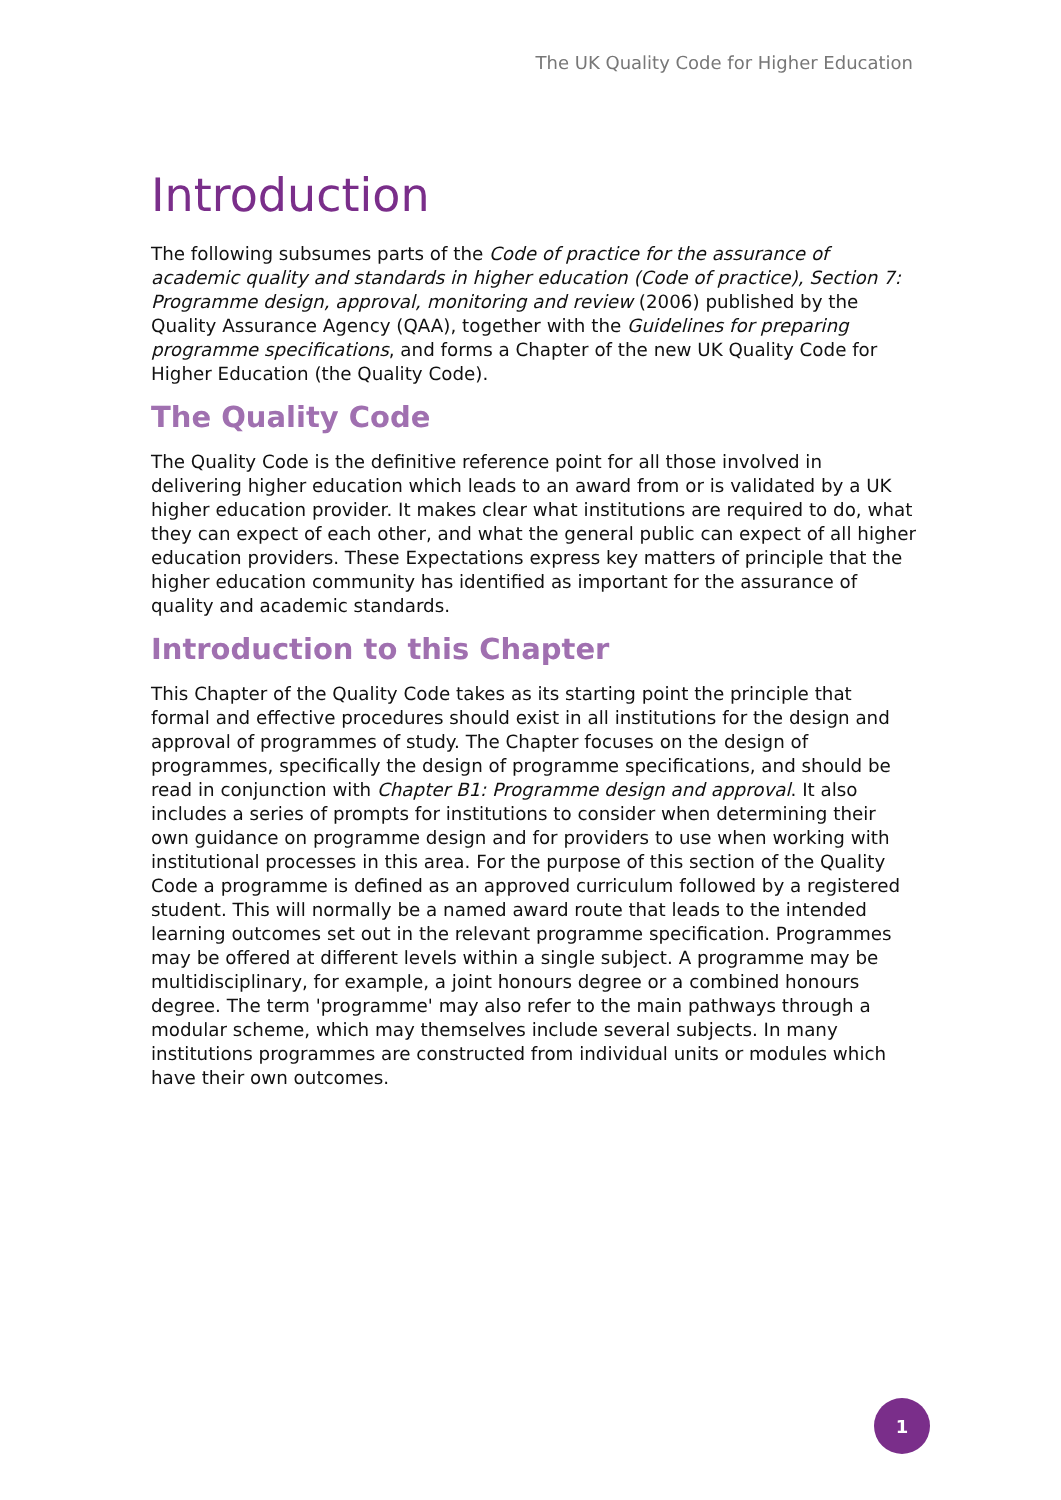The UK Quality Code for Higher Education
Introduction
The following subsumes parts of the Code of practice for the assurance of academic quality and standards in higher education (Code of practice), Section 7: Programme design, approval, monitoring and review (2006) published by the Quality Assurance Agency (QAA), together with the Guidelines for preparing programme specifications, and forms a Chapter of the new UK Quality Code for Higher Education (the Quality Code).
The Quality Code
The Quality Code is the definitive reference point for all those involved in delivering higher education which leads to an award from or is validated by a UK higher education provider. It makes clear what institutions are required to do, what they can expect of each other, and what the general public can expect of all higher education providers. These Expectations express key matters of principle that the higher education community has identified as important for the assurance of quality and academic standards.
Introduction to this Chapter
This Chapter of the Quality Code takes as its starting point the principle that formal and effective procedures should exist in all institutions for the design and approval of programmes of study. The Chapter focuses on the design of programmes, specifically the design of programme specifications, and should be read in conjunction with Chapter B1: Programme design and approval. It also includes a series of prompts for institutions to consider when determining their own guidance on programme design and for providers to use when working with institutional processes in this area. For the purpose of this section of the Quality Code a programme is defined as an approved curriculum followed by a registered student. This will normally be a named award route that leads to the intended learning outcomes set out in the relevant programme specification. Programmes may be offered at different levels within a single subject. A programme may be multidisciplinary, for example, a joint honours degree or a combined honours degree. The term 'programme' may also refer to the main pathways through a modular scheme, which may themselves include several subjects. In many institutions programmes are constructed from individual units or modules which have their own outcomes.
1